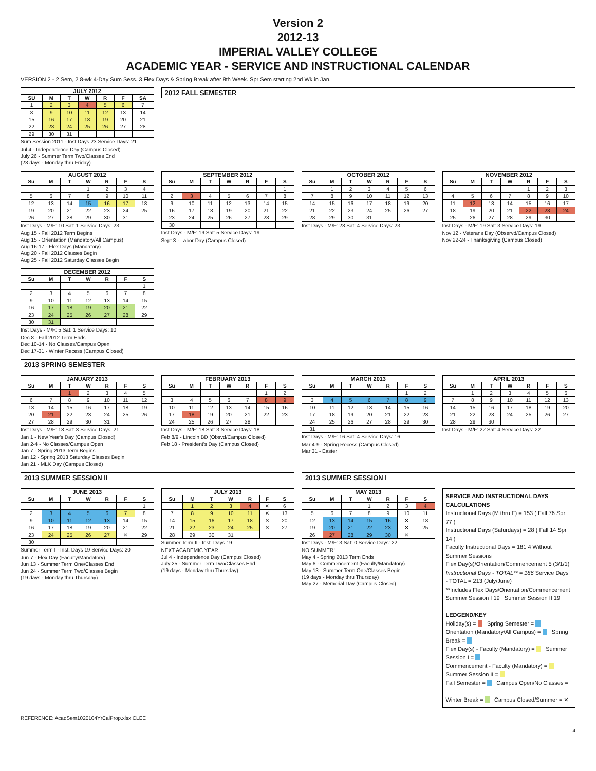Version 2
2012-13
IMPERIAL VALLEY COLLEGE
ACADEMIC YEAR - SERVICE AND INSTRUCTIONAL CALENDAR
VERSION 2 - 2 Sem, 2 8-wk 4-Day Sum Sess. 3 Flex Days & Spring Break after 8th Week. Spr Sem starting 2nd Wk in Jan.
JULY 2012
| SU | M | T | W | R | F | SA |
| --- | --- | --- | --- | --- | --- | --- |
| 1 | 2 | 3 | 4 | 5 | 6 | 7 |
| 8 | 9 | 10 | 11 | 12 | 13 | 14 |
| 15 | 16 | 17 | 18 | 19 | 20 | 21 |
| 22 | 23 | 24 | 25 | 26 | 27 | 28 |
| 29 | 30 | 31 | | | | |
Sum Session 2011 - Inst Days 23 Service Days: 21
Jul 4 - Independence Day (Campus Closed)
July 26 - Summer Term Two/Classes End
(23 days - Monday thru Friday)
2012 FALL SEMESTER
AUGUST 2012
| Su | M | T | W | R | F | S |
| --- | --- | --- | --- | --- | --- | --- |
| | | | 1 | 2 | 3 | 4 |
| 5 | 6 | 7 | 8 | 9 | 10 | 11 |
| 12 | 13 | 14 | 15 | 16 | 17 | 18 |
| 19 | 20 | 21 | 22 | 23 | 24 | 25 |
| 26 | 27 | 28 | 29 | 30 | 31 | |
Inst Days - M/F: 10 Sat: 1 Service Days: 23
Aug 15 - Fall 2012 Term Begins
Aug 15 - Orientation (Mandatory/All Campus)
Aug 16-17 - Flex Days (Mandatory)
Aug 20 - Fall 2012 Classes Begin
Aug 25 - Fall 2012 Saturday Classes Begin
SEPTEMBER 2012
| Su | M | T | W | R | F | S |
| --- | --- | --- | --- | --- | --- | --- |
| | | | | | | 1 |
| 2 | 3 | 4 | 5 | 6 | 7 | 8 |
| 9 | 10 | 11 | 12 | 13 | 14 | 15 |
| 16 | 17 | 18 | 19 | 20 | 21 | 22 |
| 23 | 24 | 25 | 26 | 27 | 28 | 29 |
| 30 | | | | | | |
Inst Days - M/F: 19 Sat: 5 Service Days: 19
Sept 3 - Labor Day (Campus Closed)
OCTOBER 2012
| Su | M | T | W | R | F | S |
| --- | --- | --- | --- | --- | --- | --- |
| | 1 | 2 | 3 | 4 | 5 | 6 |
| 7 | 8 | 9 | 10 | 11 | 12 | 13 |
| 14 | 15 | 16 | 17 | 18 | 19 | 20 |
| 21 | 22 | 23 | 24 | 25 | 26 | 27 |
| 28 | 29 | 30 | 31 | | | |
Inst Days - M/F: 23 Sat: 4 Service Days: 23
NOVEMBER 2012
| Su | M | T | W | R | F | S |
| --- | --- | --- | --- | --- | --- | --- |
| | | | | 1 | 2 | 3 |
| 4 | 5 | 6 | 7 | 8 | 9 | 10 |
| 11 | 12 | 13 | 14 | 15 | 16 | 17 |
| 18 | 19 | 20 | 21 | 22 | 23 | 24 |
| 25 | 26 | 27 | 28 | 29 | 30 | |
Inst Days - M/F: 19 Sat: 3 Service Days: 19
Nov 12 - Veterans Day (Observd/Campus Closed)
Nov 22-24 - Thanksgiving (Campus Closed)
DECEMBER 2012
| Su | M | T | W | R | F | S |
| --- | --- | --- | --- | --- | --- | --- |
| | | | | | | 1 |
| 2 | 3 | 4 | 5 | 6 | 7 | 8 |
| 9 | 10 | 11 | 12 | 13 | 14 | 15 |
| 16 | 17 | 18 | 19 | 20 | 21 | 22 |
| 23 | 24 | 25 | 26 | 27 | 28 | 29 |
| 30 | 31 | | | | | |
Inst Days - M/F: 5 Sat: 1 Service Days: 10
Dec 8 - Fall 2012 Term Ends
Dec 10-14 - No Classes/Campus Open
Dec 17-31 - Winter Recess (Campus Closed)
2013 SPRING SEMESTER
JANUARY 2013
| Su | M | T | W | R | F | S |
| --- | --- | --- | --- | --- | --- | --- |
| | | 1 | 2 | 3 | 4 | 5 |
| 6 | 7 | 8 | 9 | 10 | 11 | 12 |
| 13 | 14 | 15 | 16 | 17 | 18 | 19 |
| 20 | 21 | 22 | 23 | 24 | 25 | 26 |
| 27 | 28 | 29 | 30 | 31 | | |
Inst Days - M/F: 18 Sat: 3 Service Days: 21
Jan 1 - New Year's Day (Campus Closed)
Jan 2-4 - No Classes/Campus Open
Jan 7 - Spring 2013 Term Begins
Jan 12 - Spring 2013 Saturday Classes Begin
Jan 21 - MLK Day (Campus Closed)
FEBRUARY 2013
| Su | M | T | W | R | F | S |
| --- | --- | --- | --- | --- | --- | --- |
| | | | | | 1 | 2 |
| 3 | 4 | 5 | 6 | 7 | 8 | 9 |
| 10 | 11 | 12 | 13 | 14 | 15 | 16 |
| 17 | 18 | 19 | 20 | 21 | 22 | 23 |
| 24 | 25 | 26 | 27 | 28 | | |
Inst Days - M/F: 18 Sat: 3 Service Days: 18
Feb 8/9 - Lincoln BD (Obsvd/Campus Closed)
Feb 18 - President's Day (Campus Closed)
MARCH 2013
| Su | M | T | W | R | F | S |
| --- | --- | --- | --- | --- | --- | --- |
| | | | | | 1 | 2 |
| 3 | 4 | 5 | 6 | 7 | 8 | 9 |
| 10 | 11 | 12 | 13 | 14 | 15 | 16 |
| 17 | 18 | 19 | 20 | 21 | 22 | 23 |
| 24 | 25 | 26 | 27 | 28 | 29 | 30 |
| 31 | | | | | | |
Inst Days - M/F: 16 Sat: 4 Service Days: 16
Mar 4-9 - Spring Recess (Campus Closed)
Mar 31 - Easter
APRIL 2013
| Su | M | T | W | R | F | S |
| --- | --- | --- | --- | --- | --- | --- |
| | 1 | 2 | 3 | 4 | 5 | 6 |
| 7 | 8 | 9 | 10 | 11 | 12 | 13 |
| 14 | 15 | 16 | 17 | 18 | 19 | 20 |
| 21 | 22 | 23 | 24 | 25 | 26 | 27 |
| 28 | 29 | 30 | | | | |
Inst Days - M/F: 22 Sat: 4 Service Days: 22
2013 SUMMER SESSION II
2013 SUMMER SESSION I
JUNE 2013
| Su | M | T | W | R | F | S |
| --- | --- | --- | --- | --- | --- | --- |
| | | | | | | 1 |
| 2 | 3 | 4 | 5 | 6 | 7 | 8 |
| 9 | 10 | 11 | 12 | 13 | 14 | 15 |
| 16 | 17 | 18 | 19 | 20 | 21 | 22 |
| 23 | 24 | 25 | 26 | 27 | ✕ | 29 |
| 30 | | | | | | |
Summer Term I - Inst. Days 19 Service Days: 20
Jun 7 - Flex Day (Faculty/Mandatory)
Jun 13 - Summer Term One/Classes End
Jun 24 - Summer Term Two/Classes Begin
(19 days - Monday thru Thursday)
JULY 2013
| Su | M | T | W | R | F | S |
| --- | --- | --- | --- | --- | --- | --- |
| | 1 | 2 | 3 | 4 | ✕ | 6 |
| 7 | 8 | 9 | 10 | 11 | ✕ | 13 |
| 14 | 15 | 16 | 17 | 18 | ✕ | 20 |
| 21 | 22 | 23 | 24 | 25 | ✕ | 27 |
| 28 | 29 | 30 | 31 | | | |
Summer Term II - Inst. Days 19
NEXT ACADEMIC YEAR
Jul 4 - Independence Day (Campus Closed)
July 25 - Summer Term Two/Classes End
(19 days - Monday thru Thursday)
MAY 2013
| Su | M | T | W | R | F | S |
| --- | --- | --- | --- | --- | --- | --- |
| | | | 1 | 2 | 3 | 4 |
| 5 | 6 | 7 | 8 | 9 | 10 | 11 |
| 12 | 13 | 14 | 15 | 16 | ✕ | 18 |
| 19 | 20 | 21 | 22 | 23 | ✕ | 25 |
| 26 | 27 | 28 | 29 | 30 | ✕ | |
Inst Days - M/F: 3 Sat: 0 Service Days: 22
NO SUMMER!
May 4 - Spring 2013 Term Ends
May 6 - Commencement (Faculty/Mandatory)
May 13 - Summer Term One/Classes Begin
(19 days - Monday thru Thursday)
May 27 - Memorial Day (Campus Closed)
SERVICE AND INSTRUCTIONAL DAYS CALCULATIONS
Instructional Days (M thru F) = 153 ( Fall 76 Spr 77 )
Instructional Days (Saturdays) = 28 ( Fall 14 Spr 14 )
Faculty Instructional Days = 181 4 Without Summer Sessions
Flex Day(s)/Orientation/Commencement 5 (3/1/1)
Instructional Days - TOTAL** = 186 Service Days - TOTAL = 213 (July/June)
**Includes Flex Days/Orientation/Commencement
Summer Session I 19 Summer Session II 19
LEDGEND/KEY
Holiday(s) = Spring Semester =
Orientation (Mandatory/All Campus) = Spring Break =
Flex Day(s) - Faculty (Mandatory) = Summer Session I =
Commencement - Faculty (Mandatory) = Summer Session II =
Fall Semester = Campus Open/No Classes =
Winter Break = Campus Closed/Summer = ✕
REFERENCE: AcadSem1020104YrCalProp.xlsx CLEE
4